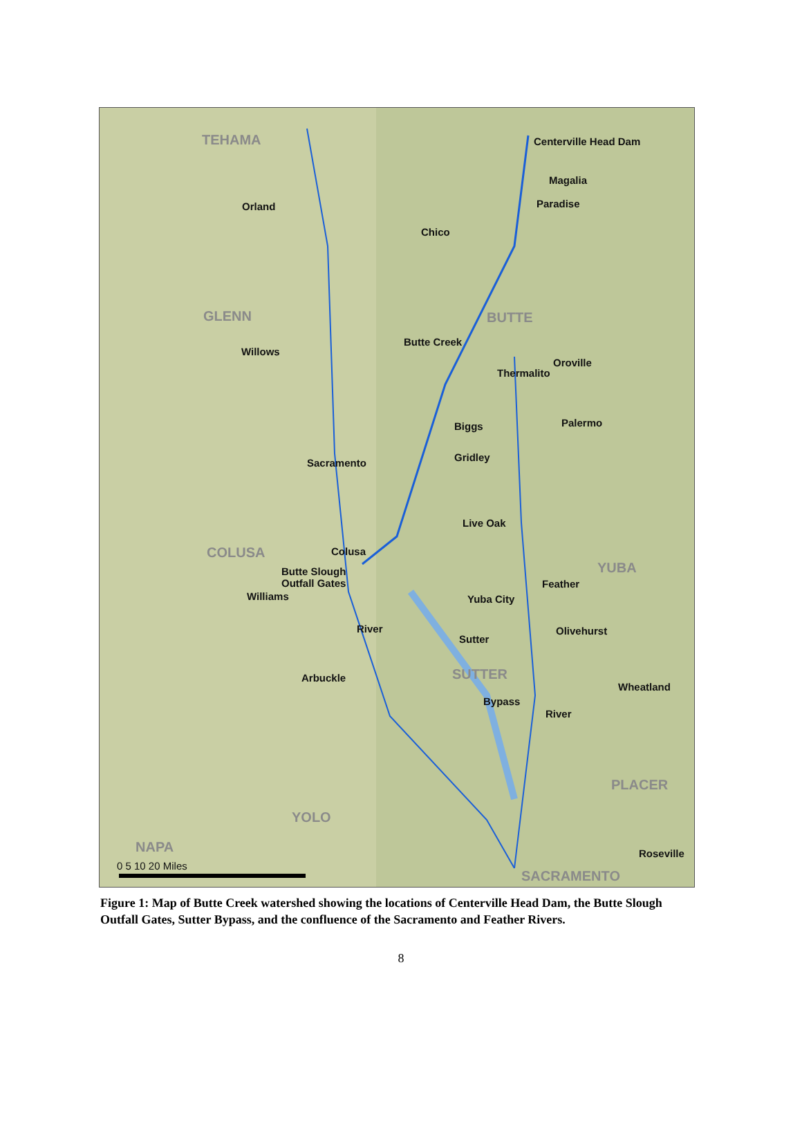TEHAMA
GLENN BUTTE
COLUSA
YUBA
SUTTER
PLACER
YOLO
NAPA
SACRAMENTO
Centerville Head Dam
Magalia
Paradise Orland
Chico
Butte Creek
Willows
Thermalito
Oroville
Palermo Biggs
Gridley Sacramento
Live Oak
Colusa
Butte Slough
Outfall Gates
Williams Yuba City
Feather
River Olivehurst
Sutter
Arbuckle
Wheatland
Bypass
River
Roseville
0 5 10 20 Miles
Figure 1: Map of Butte Creek watershed showing the locations of Centerville Head Dam, the Butte Slough Outfall Gates, Sutter Bypass, and the confluence of the Sacramento and Feather Rivers.
8